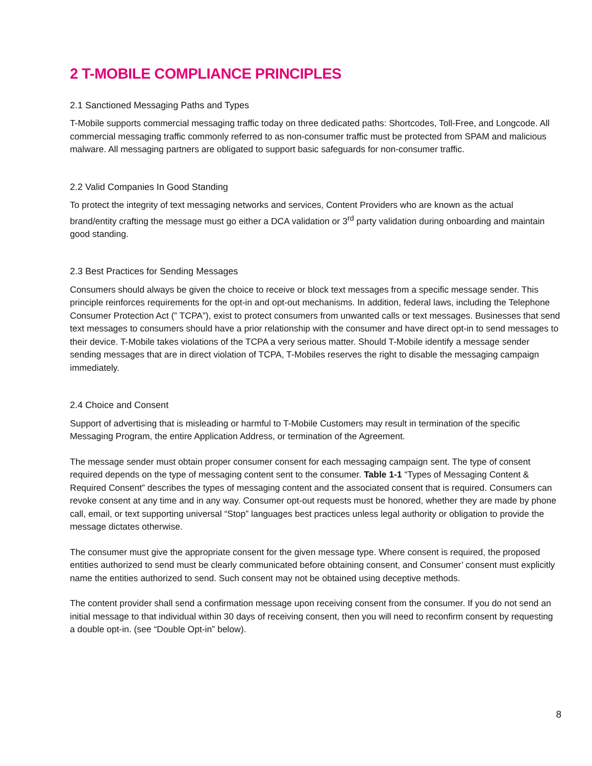2 T-MOBILE COMPLIANCE PRINCIPLES
2.1 Sanctioned Messaging Paths and Types
T-Mobile supports commercial messaging traffic today on three dedicated paths: Shortcodes, Toll-Free, and Longcode. All commercial messaging traffic commonly referred to as non-consumer traffic must be protected from SPAM and malicious malware. All messaging partners are obligated to support basic safeguards for non-consumer traffic.
2.2 Valid Companies In Good Standing
To protect the integrity of text messaging networks and services, Content Providers who are known as the actual brand/entity crafting the message must go either a DCA validation or 3<sup>rd</sup> party validation during onboarding and maintain good standing.
2.3 Best Practices for Sending Messages
Consumers should always be given the choice to receive or block text messages from a specific message sender. This principle reinforces requirements for the opt-in and opt-out mechanisms. In addition, federal laws, including the Telephone Consumer Protection Act (” TCPA”), exist to protect consumers from unwanted calls or text messages. Businesses that send text messages to consumers should have a prior relationship with the consumer and have direct opt-in to send messages to their device. T-Mobile takes violations of the TCPA a very serious matter. Should T-Mobile identify a message sender sending messages that are in direct violation of TCPA, T-Mobiles reserves the right to disable the messaging campaign immediately.
2.4 Choice and Consent
Support of advertising that is misleading or harmful to T-Mobile Customers may result in termination of the specific Messaging Program, the entire Application Address, or termination of the Agreement.
The message sender must obtain proper consumer consent for each messaging campaign sent. The type of consent required depends on the type of messaging content sent to the consumer. Table 1-1 “Types of Messaging Content & Required Consent” describes the types of messaging content and the associated consent that is required. Consumers can revoke consent at any time and in any way. Consumer opt-out requests must be honored, whether they are made by phone call, email, or text supporting universal “Stop” languages best practices unless legal authority or obligation to provide the message dictates otherwise.
The consumer must give the appropriate consent for the given message type. Where consent is required, the proposed entities authorized to send must be clearly communicated before obtaining consent, and Consumer’ consent must explicitly name the entities authorized to send. Such consent may not be obtained using deceptive methods.
The content provider shall send a confirmation message upon receiving consent from the consumer. If you do not send an initial message to that individual within 30 days of receiving consent, then you will need to reconfirm consent by requesting a double opt-in. (see “Double Opt-in” below).
8